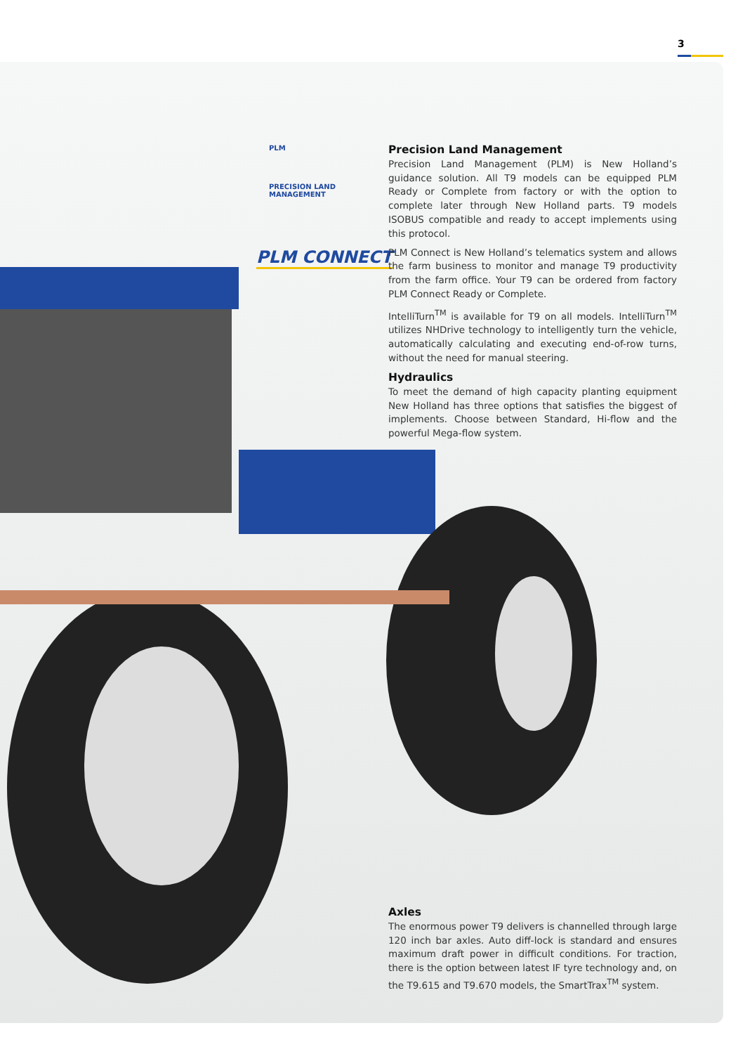3
PLM
PRECISION LAND
MANAGEMENT
PLM CONNECT
Precision Land Management
Precision Land Management (PLM) is New Holland’s guidance solution. All T9 models can be equipped PLM Ready or Complete from factory or with the option to complete later through New Holland parts. T9 models ISOBUS compatible and ready to accept implements using this protocol.
PLM Connect is New Holland’s telematics system and allows the farm business to monitor and manage T9 productivity from the farm office. Your T9 can be ordered from factory PLM Connect Ready or Complete.
IntelliTurn<sup>TM</sup> is available for T9 on all models. IntelliTurn<sup>TM</sup> utilizes NHDrive technology to intelligently turn the vehicle, automatically calculating and executing end-of-row turns, without the need for manual steering.
Hydraulics
To meet the demand of high capacity planting equipment New Holland has three options that satisfies the biggest of implements. Choose between Standard, Hi-flow and the powerful Mega-flow system.
Axles
The enormous power T9 delivers is channelled through large 120 inch bar axles. Auto diff-lock is standard and ensures maximum draft power in difficult conditions. For traction, there is the option between latest IF tyre technology and, on the T9.615 and T9.670 models, the SmartTrax<sup>TM</sup> system.